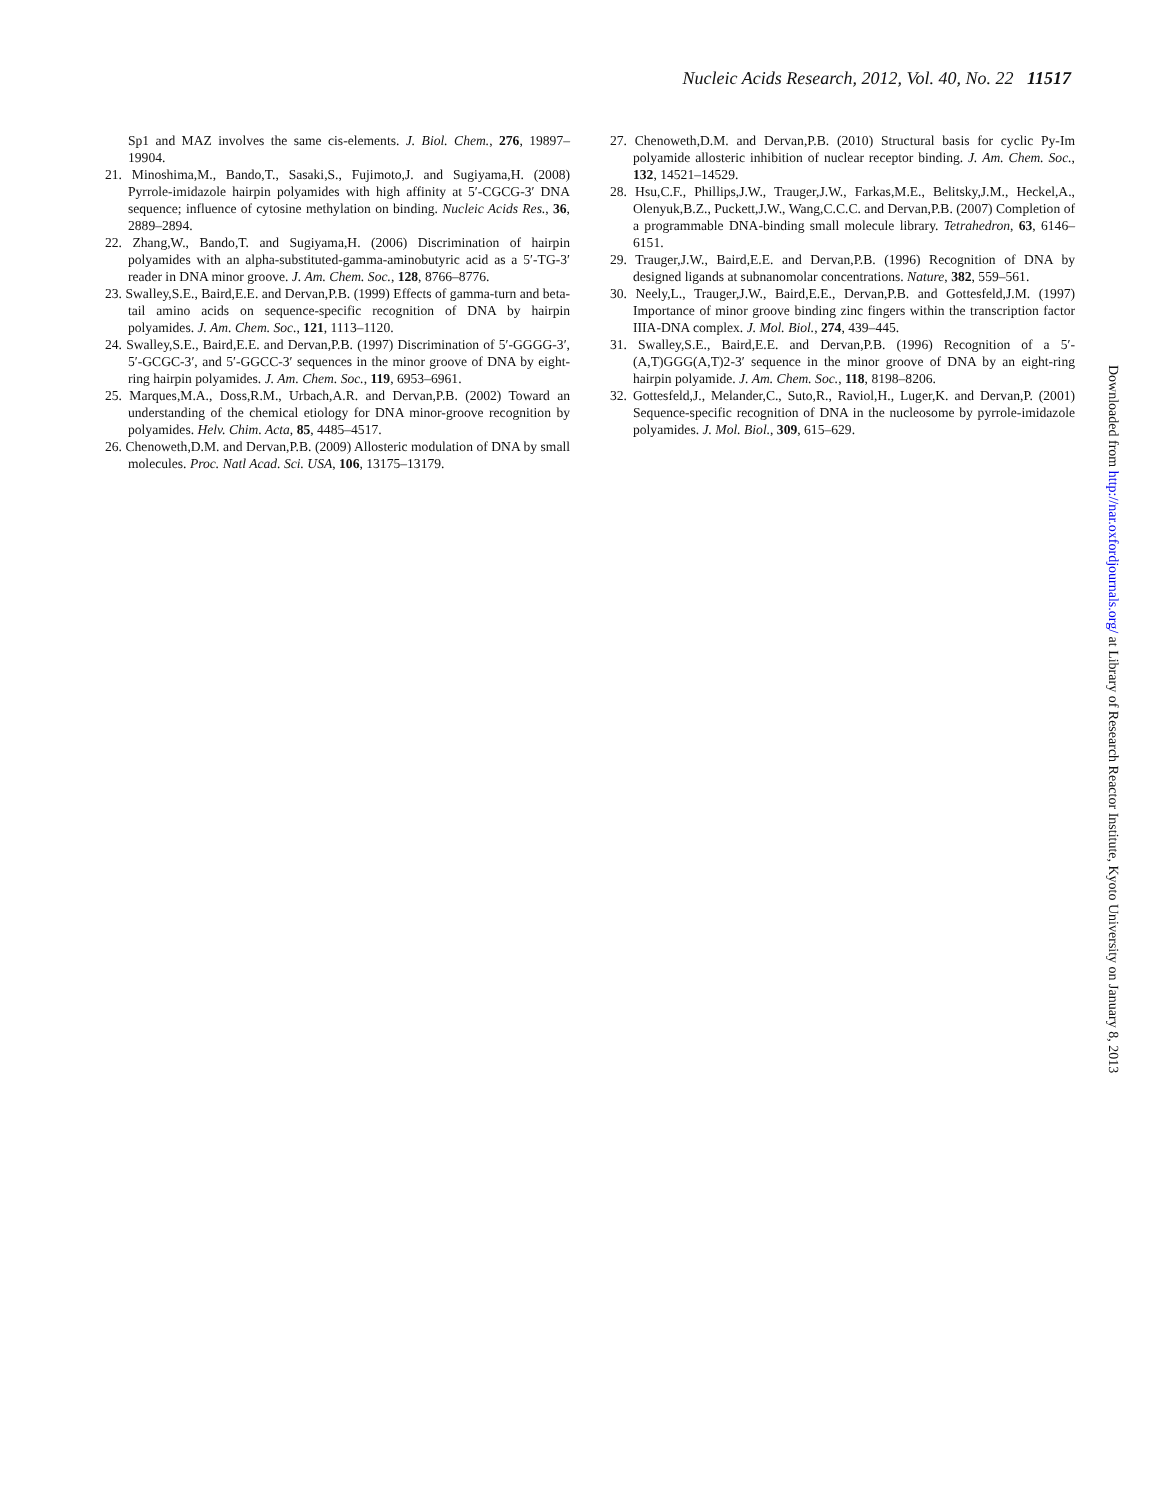Nucleic Acids Research, 2012, Vol. 40, No. 22 11517
Sp1 and MAZ involves the same cis-elements. J. Biol. Chem., 276, 19897–19904.
21. Minoshima,M., Bando,T., Sasaki,S., Fujimoto,J. and Sugiyama,H. (2008) Pyrrole-imidazole hairpin polyamides with high affinity at 5′-CGCG-3′ DNA sequence; influence of cytosine methylation on binding. Nucleic Acids Res., 36, 2889–2894.
22. Zhang,W., Bando,T. and Sugiyama,H. (2006) Discrimination of hairpin polyamides with an alpha-substituted-gamma-aminobutyric acid as a 5′-TG-3′ reader in DNA minor groove. J. Am. Chem. Soc., 128, 8766–8776.
23. Swalley,S.E., Baird,E.E. and Dervan,P.B. (1999) Effects of gamma-turn and beta-tail amino acids on sequence-specific recognition of DNA by hairpin polyamides. J. Am. Chem. Soc., 121, 1113–1120.
24. Swalley,S.E., Baird,E.E. and Dervan,P.B. (1997) Discrimination of 5′-GGGG-3′, 5′-GCGC-3′, and 5′-GGCC-3′ sequences in the minor groove of DNA by eight-ring hairpin polyamides. J. Am. Chem. Soc., 119, 6953–6961.
25. Marques,M.A., Doss,R.M., Urbach,A.R. and Dervan,P.B. (2002) Toward an understanding of the chemical etiology for DNA minor-groove recognition by polyamides. Helv. Chim. Acta, 85, 4485–4517.
26. Chenoweth,D.M. and Dervan,P.B. (2009) Allosteric modulation of DNA by small molecules. Proc. Natl Acad. Sci. USA, 106, 13175–13179.
27. Chenoweth,D.M. and Dervan,P.B. (2010) Structural basis for cyclic Py-Im polyamide allosteric inhibition of nuclear receptor binding. J. Am. Chem. Soc., 132, 14521–14529.
28. Hsu,C.F., Phillips,J.W., Trauger,J.W., Farkas,M.E., Belitsky,J.M., Heckel,A., Olenyuk,B.Z., Puckett,J.W., Wang,C.C.C. and Dervan,P.B. (2007) Completion of a programmable DNA-binding small molecule library. Tetrahedron, 63, 6146–6151.
29. Trauger,J.W., Baird,E.E. and Dervan,P.B. (1996) Recognition of DNA by designed ligands at subnanomolar concentrations. Nature, 382, 559–561.
30. Neely,L., Trauger,J.W., Baird,E.E., Dervan,P.B. and Gottesfeld,J.M. (1997) Importance of minor groove binding zinc fingers within the transcription factor IIIA-DNA complex. J. Mol. Biol., 274, 439–445.
31. Swalley,S.E., Baird,E.E. and Dervan,P.B. (1996) Recognition of a 5′-(A,T)GGG(A,T)2-3′ sequence in the minor groove of DNA by an eight-ring hairpin polyamide. J. Am. Chem. Soc., 118, 8198–8206.
32. Gottesfeld,J., Melander,C., Suto,R., Raviol,H., Luger,K. and Dervan,P. (2001) Sequence-specific recognition of DNA in the nucleosome by pyrrole-imidazole polyamides. J. Mol. Biol., 309, 615–629.
Downloaded from http://nar.oxfordjournals.org/ at Library of Research Reactor Institute, Kyoto University on January 8, 2013